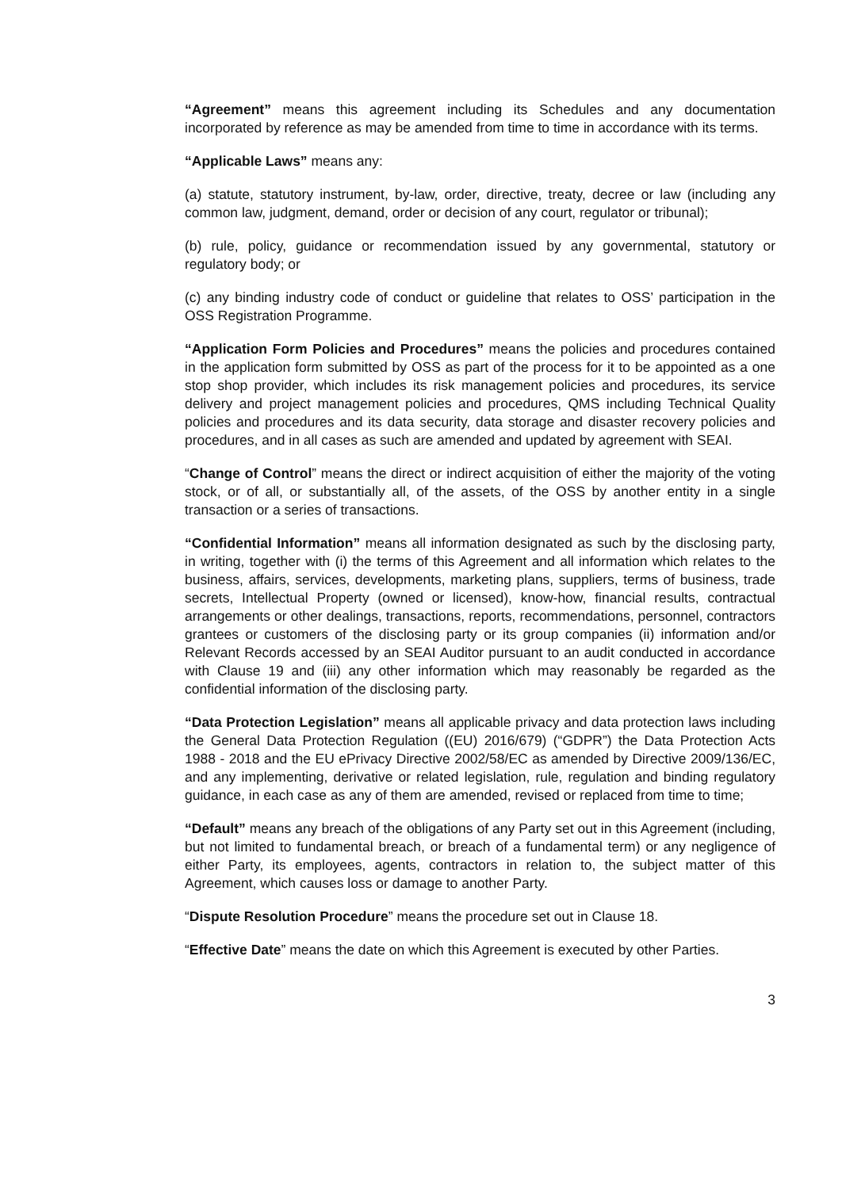“Agreement” means this agreement including its Schedules and any documentation incorporated by reference as may be amended from time to time in accordance with its terms.
“Applicable Laws” means any:
(a) statute, statutory instrument, by-law, order, directive, treaty, decree or law (including any common law, judgment, demand, order or decision of any court, regulator or tribunal);
(b) rule, policy, guidance or recommendation issued by any governmental, statutory or regulatory body; or
(c) any binding industry code of conduct or guideline that relates to OSS’ participation in the OSS Registration Programme.
“Application Form Policies and Procedures” means the policies and procedures contained in the application form submitted by OSS as part of the process for it to be appointed as a one stop shop provider, which includes its risk management policies and procedures, its service delivery and project management policies and procedures, QMS including Technical Quality policies and procedures and its data security, data storage and disaster recovery policies and procedures, and in all cases as such are amended and updated by agreement with SEAI.
“Change of Control” means the direct or indirect acquisition of either the majority of the voting stock, or of all, or substantially all, of the assets, of the OSS by another entity in a single transaction or a series of transactions.
“Confidential Information” means all information designated as such by the disclosing party, in writing, together with (i) the terms of this Agreement and all information which relates to the business, affairs, services, developments, marketing plans, suppliers, terms of business, trade secrets, Intellectual Property (owned or licensed), know-how, financial results, contractual arrangements or other dealings, transactions, reports, recommendations, personnel, contractors grantees or customers of the disclosing party or its group companies (ii) information and/or Relevant Records accessed by an SEAI Auditor pursuant to an audit conducted in accordance with Clause 19 and (iii) any other information which may reasonably be regarded as the confidential information of the disclosing party.
“Data Protection Legislation” means all applicable privacy and data protection laws including the General Data Protection Regulation ((EU) 2016/679) (“GDPR”) the Data Protection Acts 1988 - 2018 and the EU ePrivacy Directive 2002/58/EC as amended by Directive 2009/136/EC, and any implementing, derivative or related legislation, rule, regulation and binding regulatory guidance, in each case as any of them are amended, revised or replaced from time to time;
“Default” means any breach of the obligations of any Party set out in this Agreement (including, but not limited to fundamental breach, or breach of a fundamental term) or any negligence of either Party, its employees, agents, contractors in relation to, the subject matter of this Agreement, which causes loss or damage to another Party.
“Dispute Resolution Procedure” means the procedure set out in Clause 18.
“Effective Date” means the date on which this Agreement is executed by other Parties.
3